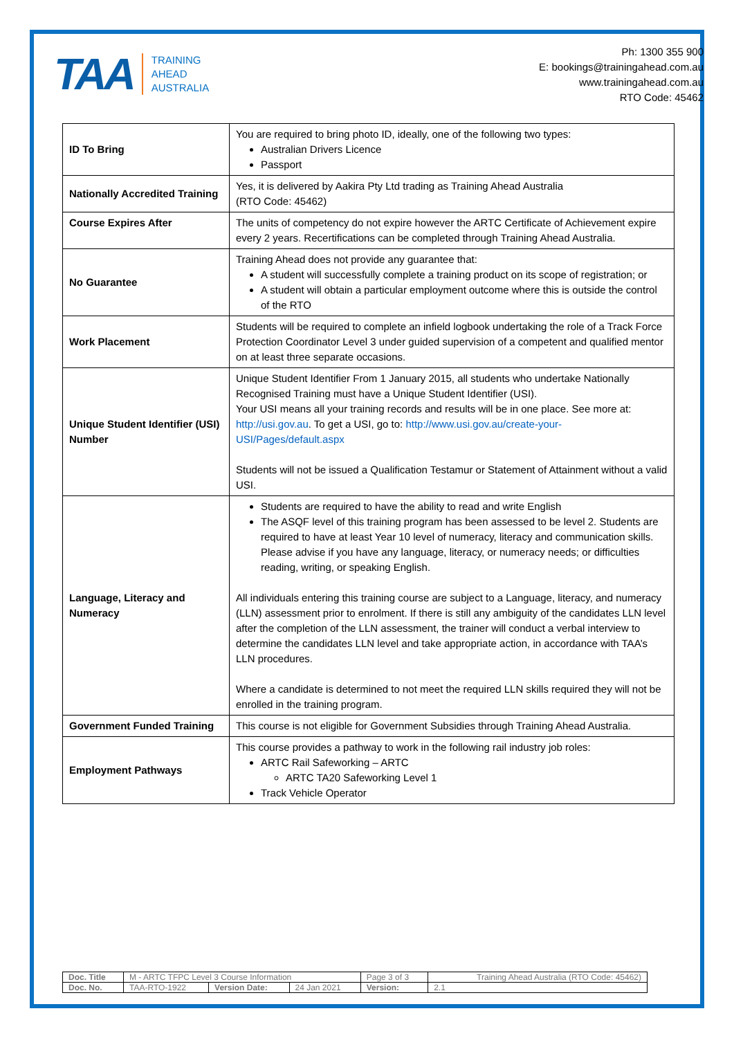TAA TRAINING
AHEAD
AUSTRALIA
Ph: 1300 355 900
E: bookings@trainingahead.com.au
www.trainingahead.com.au
RTO Code: 45462
| ID To Bring | You are required to bring photo ID, ideally, one of the following two types: Australian Drivers Licence Passport |
| Nationally Accredited Training | Yes, it is delivered by Aakira Pty Ltd trading as Training Ahead Australia (RTO Code: 45462) |
| Course Expires After | The units of competency do not expire however the ARTC Certificate of Achievement expire every 2 years. Recertifications can be completed through Training Ahead Australia. |
| No Guarantee | Training Ahead does not provide any guarantee that: A student will successfully complete a training product on its scope of registration; or A student will obtain a particular employment outcome where this is outside the control of the RTO |
| Work Placement | Students will be required to complete an infield logbook undertaking the role of a Track Force Protection Coordinator Level 3 under guided supervision of a competent and qualified mentor on at least three separate occasions. |
| Unique Student Identifier (USI) Number | Unique Student Identifier From 1 January 2015, all students who undertake Nationally Recognised Training must have a Unique Student Identifier (USI). Your USI means all your training records and results will be in one place. See more at: http://usi.gov.au . To get a USI, go to: http://www.usi.gov.au/create-your-USI/Pages/default.aspx Students will not be issued a Qualification Testamur or Statement of Attainment without a valid USI. |
| Language, Literacy and Numeracy | Students are required to have the ability to read and write English The ASQF level of this training program has been assessed to be level 2. Students are required to have at least Year 10 level of numeracy, literacy and communication skills. Please advise if you have any language, literacy, or numeracy needs; or difficulties reading, writing, or speaking English. All individuals entering this training course are subject to a Language, literacy, and numeracy (LLN) assessment prior to enrolment. If there is still any ambiguity of the candidates LLN level after the completion of the LLN assessment, the trainer will conduct a verbal interview to determine the candidates LLN level and take appropriate action, in accordance with TAA’s LLN procedures. Where a candidate is determined to not meet the required LLN skills required they will not be enrolled in the training program. |
| Government Funded Training | This course is not eligible for Government Subsidies through Training Ahead Australia. |
| Employment Pathways | This course provides a pathway to work in the following rail industry job roles: ARTC Rail Safeworking – ARTC ARTC TA20 Safeworking Level 1 Track Vehicle Operator |
| Doc. Title | M - ARTC TFPC Level 3 Course Information | | | Page 3 of 3 | Training Ahead Australia (RTO Code: 45462) |
| Doc. No. | TAA-RTO-1922 | Version Date: | 24 Jan 2021 | Version: | 2.1 |